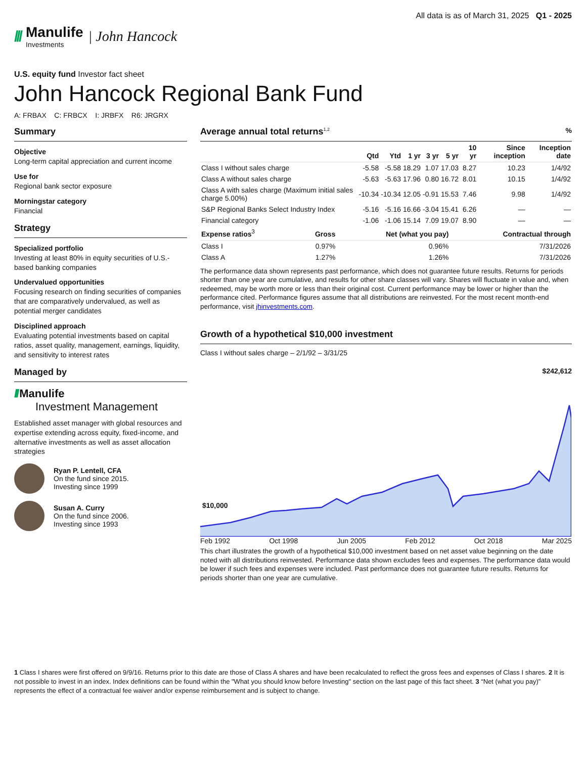///
Manulife
Investments
| John Hancock
All data is as of March 31, 2025 Q1 - 2025
U.S. equity fund Investor fact sheet
John Hancock Regional Bank Fund
A: FRBAX C: FRBCX I: JRBFX R6: JRGRX
Summary
Objective
Long-term capital appreciation and current income
Use for
Regional bank sector exposure
Morningstar category
Financial
Strategy
Specialized portfolio
Investing at least 80% in equity securities of U.S.-based banking companies
Undervalued opportunities
Focusing research on finding securities of companies that are comparatively undervalued, as well as potential merger candidates
Disciplined approach
Evaluating potential investments based on capital ratios, asset quality, management, earnings, liquidity, and sensitivity to interest rates
Managed by
/// Manulife
Investment Management
Established asset manager with global resources and expertise extending across equity, fixed-income, and alternative investments as well as asset allocation strategies
Ryan P. Lentell, CFA
On the fund since 2015.
Investing since 1999
Susan A. Curry
On the fund since 2006.
Investing since 1993
Average annual total returns<sup>1,2</sup>%
| | Qtd | Ytd | 1 yr | 3 yr | 5 yr | 10 yr | Since inception | Inception date |
| --- | --- | --- | --- | --- | --- | --- | --- | --- |
| Class I without sales charge | -5.58 | -5.58 | 18.29 | 1.07 | 17.03 | 8.27 | 10.23 | 1/4/92 |
| Class A without sales charge | -5.63 | -5.63 | 17.96 | 0.80 | 16.72 | 8.01 | 10.15 | 1/4/92 |
| Class A with sales charge (Maximum initial sales charge 5.00%) | -10.34 | -10.34 | 12.05 | -0.91 | 15.53 | 7.46 | 9.98 | 1/4/92 |
| S&P Regional Banks Select Industry Index | -5.16 | -5.16 | 16.66 | -3.04 | 15.41 | 6.26 | — | — |
| Financial category | -1.06 | -1.06 | 15.14 | 7.09 | 19.07 | 8.90 | — | — |
| Expense ratios<sup>3</sup> | Gross | Net (what you pay) | Contractual through |
| --- | --- | --- | --- |
| Class I | 0.97% | 0.96% | 7/31/2026 |
| Class A | 1.27% | 1.26% | 7/31/2026 |
The performance data shown represents past performance, which does not guarantee future results. Returns for periods shorter than one year are cumulative, and results for other share classes will vary. Shares will fluctuate in value and, when redeemed, may be worth more or less than their original cost. Current performance may be lower or higher than the performance cited. Performance figures assume that all distributions are reinvested. For the most recent month-end performance, visit jhinvestments.com.
Growth of a hypothetical $10,000 investment
Class I without sales charge – 2/1/92 – 3/31/25
$242,612
$10,000
Feb 1992 Oct 1998 Jun 2005 Feb 2012 Oct 2018 Mar 2025
This chart illustrates the growth of a hypothetical $10,000 investment based on net asset value beginning on the date noted with all distributions reinvested. Performance data shown excludes fees and expenses. The performance data would be lower if such fees and expenses were included. Past performance does not guarantee future results. Returns for periods shorter than one year are cumulative.
1 Class I shares were first offered on 9/9/16. Returns prior to this date are those of Class A shares and have been recalculated to reflect the gross fees and expenses of Class I shares. 2 It is not possible to invest in an index. Index definitions can be found within the "What you should know before Investing" section on the last page of this fact sheet. 3 “Net (what you pay)” represents the effect of a contractual fee waiver and/or expense reimbursement and is subject to change.